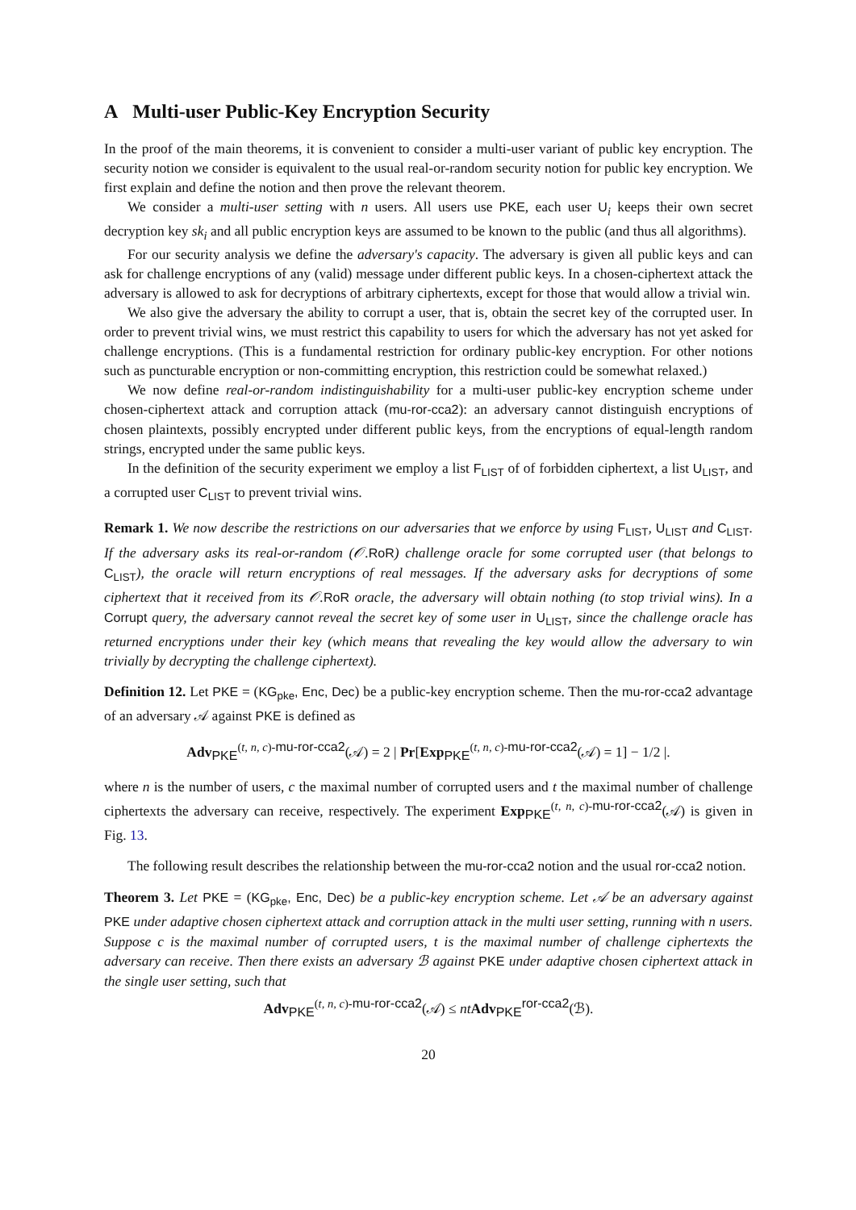A Multi-user Public-Key Encryption Security
In the proof of the main theorems, it is convenient to consider a multi-user variant of public key encryption. The security notion we consider is equivalent to the usual real-or-random security notion for public key encryption. We first explain and define the notion and then prove the relevant theorem.
We consider a multi-user setting with n users. All users use PKE, each user U<sub>i</sub> keeps their own secret decryption key sk<sub>i</sub> and all public encryption keys are assumed to be known to the public (and thus all algorithms).
For our security analysis we define the adversary's capacity. The adversary is given all public keys and can ask for challenge encryptions of any (valid) message under different public keys. In a chosen-ciphertext attack the adversary is allowed to ask for decryptions of arbitrary ciphertexts, except for those that would allow a trivial win.
We also give the adversary the ability to corrupt a user, that is, obtain the secret key of the corrupted user. In order to prevent trivial wins, we must restrict this capability to users for which the adversary has not yet asked for challenge encryptions. (This is a fundamental restriction for ordinary public-key encryption. For other notions such as puncturable encryption or non-committing encryption, this restriction could be somewhat relaxed.)
We now define real-or-random indistinguishability for a multi-user public-key encryption scheme under chosen-ciphertext attack and corruption attack (mu-ror-cca2): an adversary cannot distinguish encryptions of chosen plaintexts, possibly encrypted under different public keys, from the encryptions of equal-length random strings, encrypted under the same public keys.
In the definition of the security experiment we employ a list F<sub>LIST</sub> of of forbidden ciphertext, a list U<sub>LIST</sub>, and a corrupted user C<sub>LIST</sub> to prevent trivial wins.
Remark 1. We now describe the restrictions on our adversaries that we enforce by using F<sub>LIST</sub>, U<sub>LIST</sub> and C<sub>LIST</sub>. If the adversary asks its real-or-random (𝒪. RoR) challenge oracle for some corrupted user (that belongs to C<sub>LIST</sub>), the oracle will return encryptions of real messages. If the adversary asks for decryptions of some ciphertext that it received from its 𝒪. RoR oracle, the adversary will obtain nothing (to stop trivial wins). In a Corrupt query, the adversary cannot reveal the secret key of some user in U<sub>LIST</sub>, since the challenge oracle has returned encryptions under their key (which means that revealing the key would allow the adversary to win trivially by decrypting the challenge ciphertext).
Definition 12. Let PKE = (KG<sub>pke</sub>, Enc, Dec) be a public-key encryption scheme. Then the mu-ror-cca2 advantage of an adversary 𝒜 against PKE is defined as
Adv<sub>PKE</sub><sup>(t, n, c)-mu-ror-cca2</sup>(𝒜) = 2 | Pr[Exp<sub>PKE</sub><sup>(t, n, c)-mu-ror-cca2</sup>(𝒜) = 1] − 1/2 |.
where n is the number of users, c the maximal number of corrupted users and t the maximal number of challenge ciphertexts the adversary can receive, respectively. The experiment Exp<sub>PKE</sub><sup>(t, n, c)-mu-ror-cca2</sup>(𝒜) is given in Fig. 13.
The following result describes the relationship between the mu-ror-cca2 notion and the usual ror-cca2 notion.
Theorem 3. Let PKE = (KG<sub>pke</sub>, Enc, Dec) be a public-key encryption scheme. Let 𝒜 be an adversary against PKE under adaptive chosen ciphertext attack and corruption attack in the multi user setting, running with n users. Suppose c is the maximal number of corrupted users, t is the maximal number of challenge ciphertexts the adversary can receive. Then there exists an adversary ℬ against PKE under adaptive chosen ciphertext attack in the single user setting, such that
Adv<sub>PKE</sub><sup>(t, n, c)-mu-ror-cca2</sup>(𝒜) ≤ nt Adv<sub>PKE</sub><sup>ror-cca2</sup>(ℬ).
20